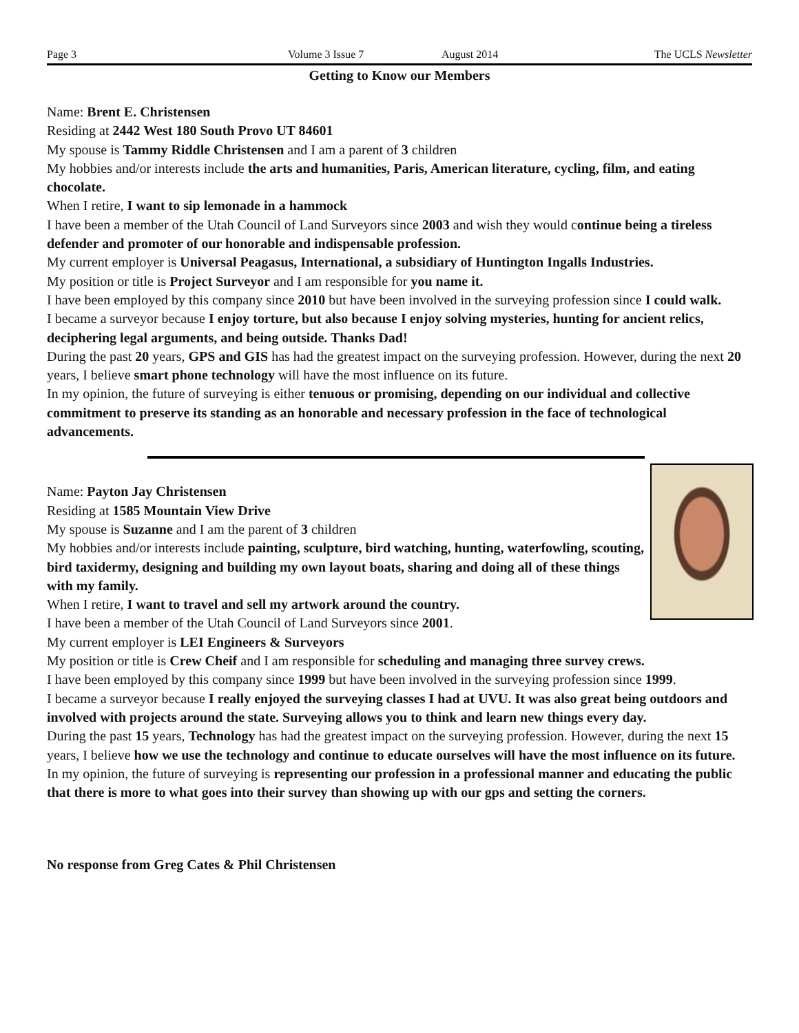Page 3 Volume 3 Issue 7 August 2014 The UCLS Newsletter
Getting to Know our Members
Name: Brent E. Christensen
Residing at 2442 West 180 South Provo UT 84601
My spouse is Tammy Riddle Christensen and I am a parent of 3 children
My hobbies and/or interests include the arts and humanities, Paris, American literature, cycling, film, and eating chocolate.
When I retire, I want to sip lemonade in a hammock
I have been a member of the Utah Council of Land Surveyors since 2003 and wish they would continue being a tireless defender and promoter of our honorable and indispensable profession.
My current employer is Universal Peagasus, International, a subsidiary of Huntington Ingalls Industries.
My position or title is Project Surveyor and I am responsible for you name it.
I have been employed by this company since 2010 but have been involved in the surveying profession since I could walk.
I became a surveyor because I enjoy torture, but also because I enjoy solving mysteries, hunting for ancient relics, deciphering legal arguments, and being outside. Thanks Dad!
During the past 20 years, GPS and GIS has had the greatest impact on the surveying profession. However, during the next 20 years, I believe smart phone technology will have the most influence on its future.
In my opinion, the future of surveying is either tenuous or promising, depending on our individual and collective commitment to preserve its standing as an honorable and necessary profession in the face of technological advancements.
Name: Payton Jay Christensen
Residing at 1585 Mountain View Drive
My spouse is Suzanne and I am the parent of 3 children
My hobbies and/or interests include painting, sculpture, bird watching, hunting, waterfowling, scouting, bird taxidermy, designing and building my own layout boats, sharing and doing all of these things with my family.
When I retire, I want to travel and sell my artwork around the country.
I have been a member of the Utah Council of Land Surveyors since 2001.
My current employer is LEI Engineers & Surveyors
My position or title is Crew Cheif and I am responsible for scheduling and managing three survey crews.
I have been employed by this company since 1999 but have been involved in the surveying profession since 1999.
I became a surveyor because I really enjoyed the surveying classes I had at UVU. It was also great being outdoors and involved with projects around the state. Surveying allows you to think and learn new things every day.
During the past 15 years, Technology has had the greatest impact on the surveying profession. However, during the next 15 years, I believe how we use the technology and continue to educate ourselves will have the most influence on its future.
In my opinion, the future of surveying is representing our profession in a professional manner and educating the public that there is more to what goes into their survey than showing up with our gps and setting the corners.
No response from Greg Cates & Phil Christensen